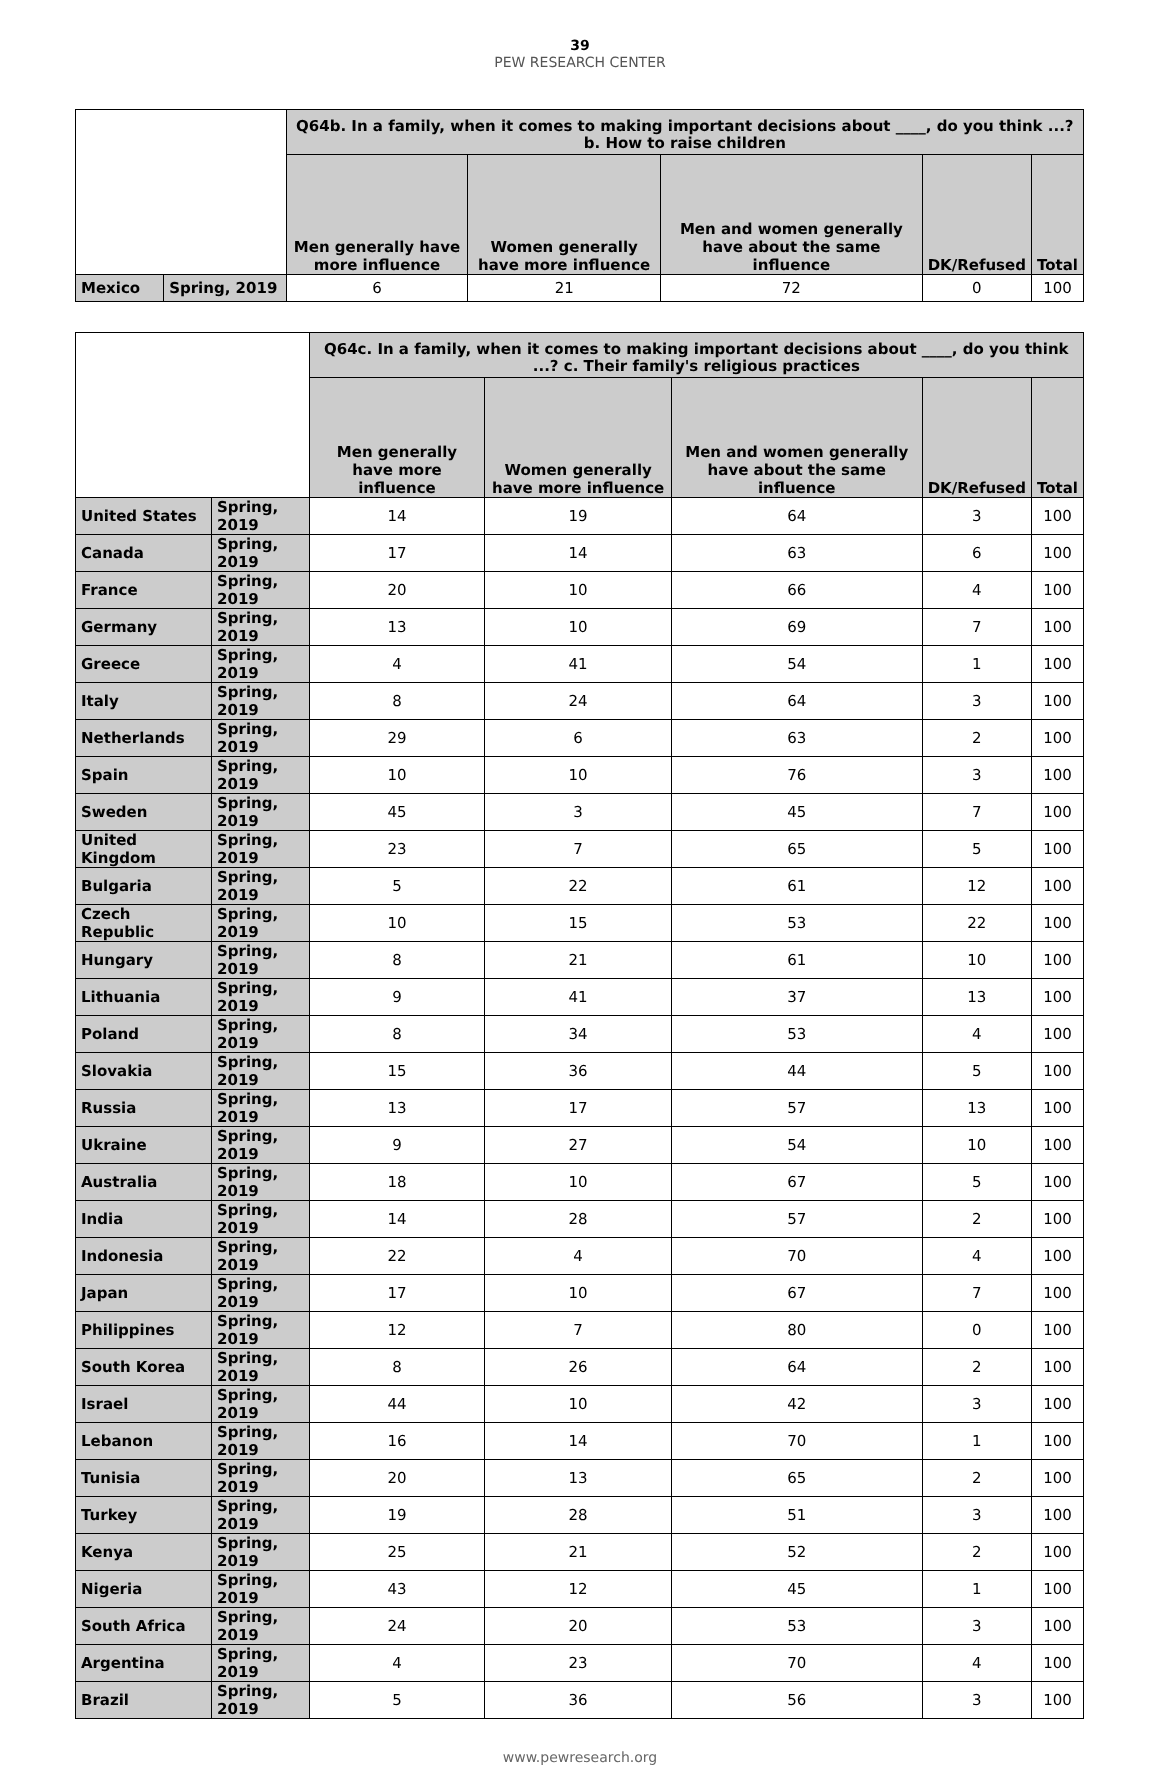39
PEW RESEARCH CENTER
| | | Q64b. In a family, when it comes to making important decisions about ____, do you think ...? b. How to raise children | | | | |
| --- | --- | --- | --- | --- | --- | --- |
| | | Men generally have more influence | Women generally have more influence | Men and women generally have about the same influence | DK/Refused | Total |
| Mexico | Spring, 2019 | 6 | 21 | 72 | 0 | 100 |
| | | Q64c. In a family, when it comes to making important decisions about ____, do you think ...? c. Their family's religious practices | | | | |
| --- | --- | --- | --- | --- | --- | --- |
| | | Men generally have more influence | Women generally have more influence | Men and women generally have about the same influence | DK/Refused | Total |
| United States | Spring, 2019 | 14 | 19 | 64 | 3 | 100 |
| Canada | Spring, 2019 | 17 | 14 | 63 | 6 | 100 |
| France | Spring, 2019 | 20 | 10 | 66 | 4 | 100 |
| Germany | Spring, 2019 | 13 | 10 | 69 | 7 | 100 |
| Greece | Spring, 2019 | 4 | 41 | 54 | 1 | 100 |
| Italy | Spring, 2019 | 8 | 24 | 64 | 3 | 100 |
| Netherlands | Spring, 2019 | 29 | 6 | 63 | 2 | 100 |
| Spain | Spring, 2019 | 10 | 10 | 76 | 3 | 100 |
| Sweden | Spring, 2019 | 45 | 3 | 45 | 7 | 100 |
| United Kingdom | Spring, 2019 | 23 | 7 | 65 | 5 | 100 |
| Bulgaria | Spring, 2019 | 5 | 22 | 61 | 12 | 100 |
| Czech Republic | Spring, 2019 | 10 | 15 | 53 | 22 | 100 |
| Hungary | Spring, 2019 | 8 | 21 | 61 | 10 | 100 |
| Lithuania | Spring, 2019 | 9 | 41 | 37 | 13 | 100 |
| Poland | Spring, 2019 | 8 | 34 | 53 | 4 | 100 |
| Slovakia | Spring, 2019 | 15 | 36 | 44 | 5 | 100 |
| Russia | Spring, 2019 | 13 | 17 | 57 | 13 | 100 |
| Ukraine | Spring, 2019 | 9 | 27 | 54 | 10 | 100 |
| Australia | Spring, 2019 | 18 | 10 | 67 | 5 | 100 |
| India | Spring, 2019 | 14 | 28 | 57 | 2 | 100 |
| Indonesia | Spring, 2019 | 22 | 4 | 70 | 4 | 100 |
| Japan | Spring, 2019 | 17 | 10 | 67 | 7 | 100 |
| Philippines | Spring, 2019 | 12 | 7 | 80 | 0 | 100 |
| South Korea | Spring, 2019 | 8 | 26 | 64 | 2 | 100 |
| Israel | Spring, 2019 | 44 | 10 | 42 | 3 | 100 |
| Lebanon | Spring, 2019 | 16 | 14 | 70 | 1 | 100 |
| Tunisia | Spring, 2019 | 20 | 13 | 65 | 2 | 100 |
| Turkey | Spring, 2019 | 19 | 28 | 51 | 3 | 100 |
| Kenya | Spring, 2019 | 25 | 21 | 52 | 2 | 100 |
| Nigeria | Spring, 2019 | 43 | 12 | 45 | 1 | 100 |
| South Africa | Spring, 2019 | 24 | 20 | 53 | 3 | 100 |
| Argentina | Spring, 2019 | 4 | 23 | 70 | 4 | 100 |
| Brazil | Spring, 2019 | 5 | 36 | 56 | 3 | 100 |
www.pewresearch.org